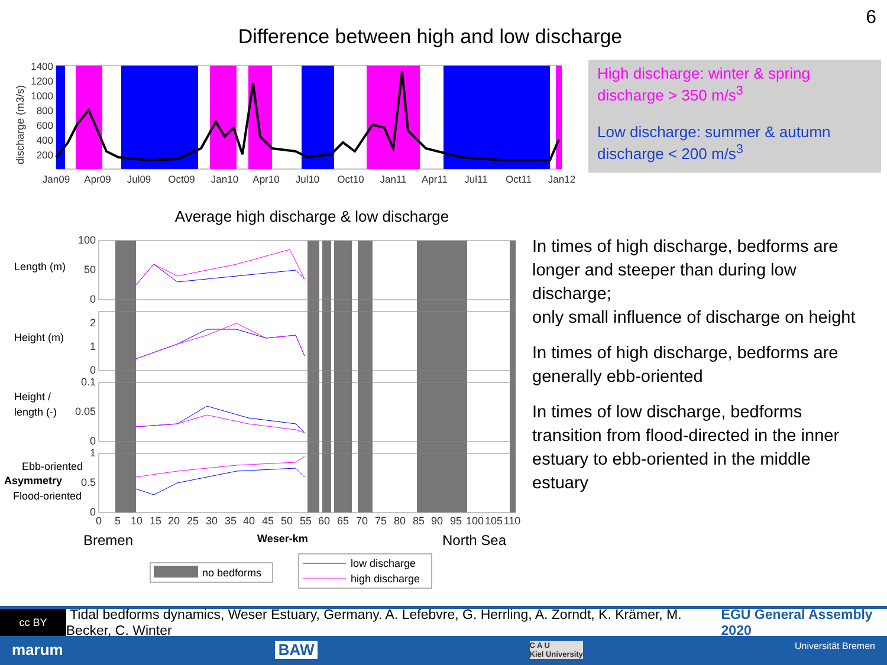6
Difference between high and low discharge
discharge (m3/s)
1400
1200
1000
800
600
400
200
Jan09
Apr09
Jul09
Oct09
Jan10
Apr10
Jul10
Oct10
Jan11
Apr11
Jul11
Oct11
Jan12
High discharge: winter & spring
discharge > 350 m/s<sup>3</sup>
Low discharge: summer & autumn
discharge < 200 m/s<sup>3</sup>
Average high discharge & low discharge
100
50
0
2
1
0
0.1
0.05
0
1
0.5
0
Length (m)
Height (m)
Height /
length (-)
Ebb-oriented
Asymmetry
Flood-oriented
0
5
10
15
20
25
30
35
40
45
50
55
60
65
70
75
80
85
90
95
100
105
110
Bremen
Weser-km
North Sea
no bedforms
low discharge
high discharge
In times of high discharge, bedforms are longer and steeper than during low discharge;
only small influence of discharge on height
In times of high discharge, bedforms are generally ebb-oriented
In times of low discharge, bedforms transition from flood-directed in the inner estuary to ebb-oriented in the middle estuary
cc BY Tidal bedforms dynamics, Weser Estuary, Germany. A. Lefebvre, G. Herrling, A. Zorndt, K. Krämer, M. Becker, C. Winter EGU General Assembly 2020
marum BAW C A U
Kiel University Universität Bremen